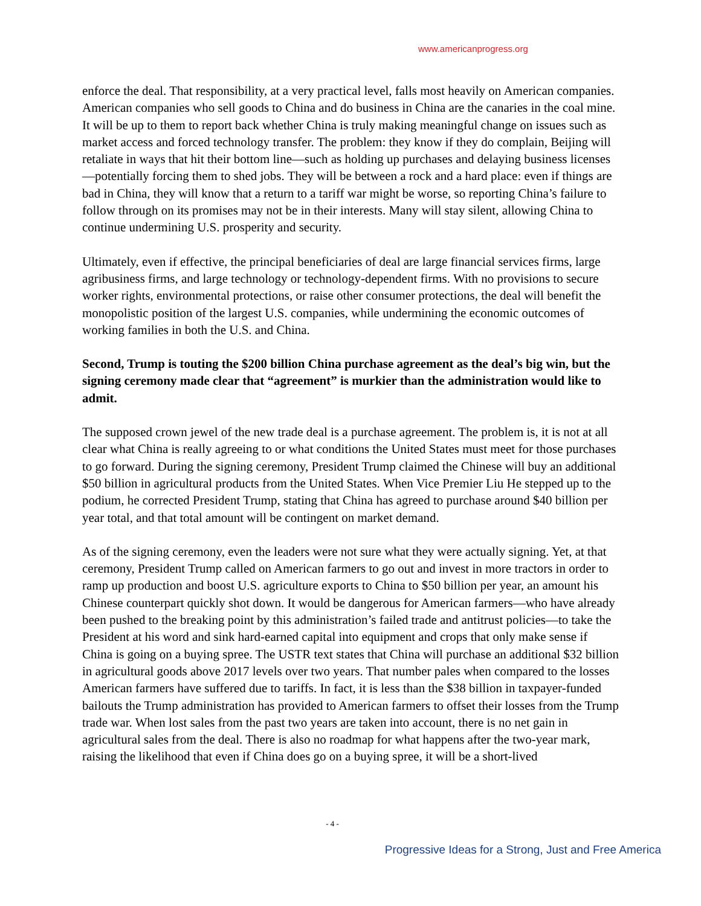www.americanprogress.org
enforce the deal. That responsibility, at a very practical level, falls most heavily on American companies. American companies who sell goods to China and do business in China are the canaries in the coal mine. It will be up to them to report back whether China is truly making meaningful change on issues such as market access and forced technology transfer. The problem: they know if they do complain, Beijing will retaliate in ways that hit their bottom line—such as holding up purchases and delaying business licenses—potentially forcing them to shed jobs. They will be between a rock and a hard place: even if things are bad in China, they will know that a return to a tariff war might be worse, so reporting China’s failure to follow through on its promises may not be in their interests. Many will stay silent, allowing China to continue undermining U.S. prosperity and security.
Ultimately, even if effective, the principal beneficiaries of deal are large financial services firms, large agribusiness firms, and large technology or technology-dependent firms. With no provisions to secure worker rights, environmental protections, or raise other consumer protections, the deal will benefit the monopolistic position of the largest U.S. companies, while undermining the economic outcomes of working families in both the U.S. and China.
Second, Trump is touting the $200 billion China purchase agreement as the deal’s big win, but the signing ceremony made clear that “agreement” is murkier than the administration would like to admit.
The supposed crown jewel of the new trade deal is a purchase agreement. The problem is, it is not at all clear what China is really agreeing to or what conditions the United States must meet for those purchases to go forward. During the signing ceremony, President Trump claimed the Chinese will buy an additional $50 billion in agricultural products from the United States. When Vice Premier Liu He stepped up to the podium, he corrected President Trump, stating that China has agreed to purchase around $40 billion per year total, and that total amount will be contingent on market demand.
As of the signing ceremony, even the leaders were not sure what they were actually signing. Yet, at that ceremony, President Trump called on American farmers to go out and invest in more tractors in order to ramp up production and boost U.S. agriculture exports to China to $50 billion per year, an amount his Chinese counterpart quickly shot down. It would be dangerous for American farmers—who have already been pushed to the breaking point by this administration’s failed trade and antitrust policies—to take the President at his word and sink hard-earned capital into equipment and crops that only make sense if China is going on a buying spree. The USTR text states that China will purchase an additional $32 billion in agricultural goods above 2017 levels over two years. That number pales when compared to the losses American farmers have suffered due to tariffs. In fact, it is less than the $38 billion in taxpayer-funded bailouts the Trump administration has provided to American farmers to offset their losses from the Trump trade war. When lost sales from the past two years are taken into account, there is no net gain in agricultural sales from the deal. There is also no roadmap for what happens after the two-year mark, raising the likelihood that even if China does go on a buying spree, it will be a short-lived
- 4 -
Progressive Ideas for a Strong, Just and Free America